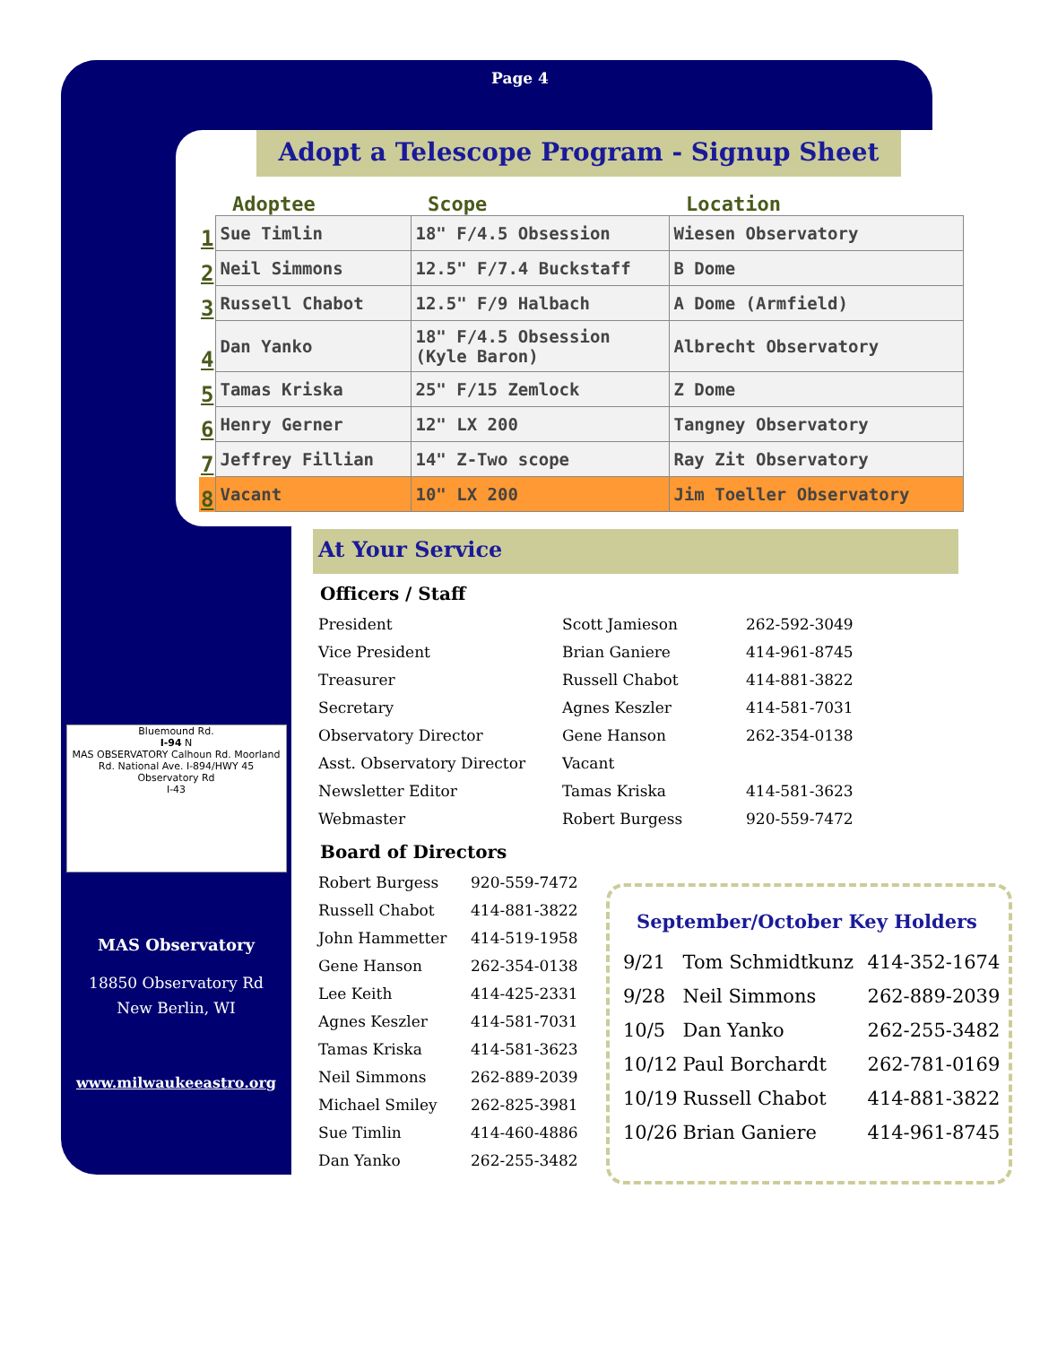Page 4
Adopt a Telescope Program - Signup Sheet
| | Adoptee | Scope | Location |
| --- | --- | --- | --- |
| 1 | Sue Timlin | 18" F/4.5 Obsession | Wiesen Observatory |
| 2 | Neil Simmons | 12.5" F/7.4 Buckstaff | B Dome |
| 3 | Russell Chabot | 12.5" F/9 Halbach | A Dome (Armfield) |
| 4 | Dan Yanko | 18" F/4.5 Obsession (Kyle Baron) | Albrecht Observatory |
| 5 | Tamas Kriska | 25" F/15 Zemlock | Z Dome |
| 6 | Henry Gerner | 12" LX 200 | Tangney Observatory |
| 7 | Jeffrey Fillian | 14" Z-Two scope | Ray Zit Observatory |
| 8 | Vacant | 10" LX 200 | Jim Toeller Observatory |
Bluemound Rd.
I-94 N
MAS OBSERVATORY Calhoun Rd. Moorland Rd. National Ave. I-894/HWY 45
Observatory Rd
I-43
MAS Observatory
18850 Observatory Rd
New Berlin, WI
www.milwaukeeastro.org
At Your Service
Officers / Staff
| President | Scott Jamieson | 262-592-3049 |
| Vice President | Brian Ganiere | 414-961-8745 |
| Treasurer | Russell Chabot | 414-881-3822 |
| Secretary | Agnes Keszler | 414-581-7031 |
| Observatory Director | Gene Hanson | 262-354-0138 |
| Asst. Observatory Director | Vacant | |
| Newsletter Editor | Tamas Kriska | 414-581-3623 |
| Webmaster | Robert Burgess | 920-559-7472 |
Board of Directors
| Robert Burgess | 920-559-7472 |
| Russell Chabot | 414-881-3822 |
| John Hammetter | 414-519-1958 |
| Gene Hanson | 262-354-0138 |
| Lee Keith | 414-425-2331 |
| Agnes Keszler | 414-581-7031 |
| Tamas Kriska | 414-581-3623 |
| Neil Simmons | 262-889-2039 |
| Michael Smiley | 262-825-3981 |
| Sue Timlin | 414-460-4886 |
| Dan Yanko | 262-255-3482 |
September/October Key Holders
| 9/21 | Tom Schmidtkunz | 414-352-1674 |
| 9/28 | Neil Simmons | 262-889-2039 |
| 10/5 | Dan Yanko | 262-255-3482 |
| 10/12 | Paul Borchardt | 262-781-0169 |
| 10/19 | Russell Chabot | 414-881-3822 |
| 10/26 | Brian Ganiere | 414-961-8745 |